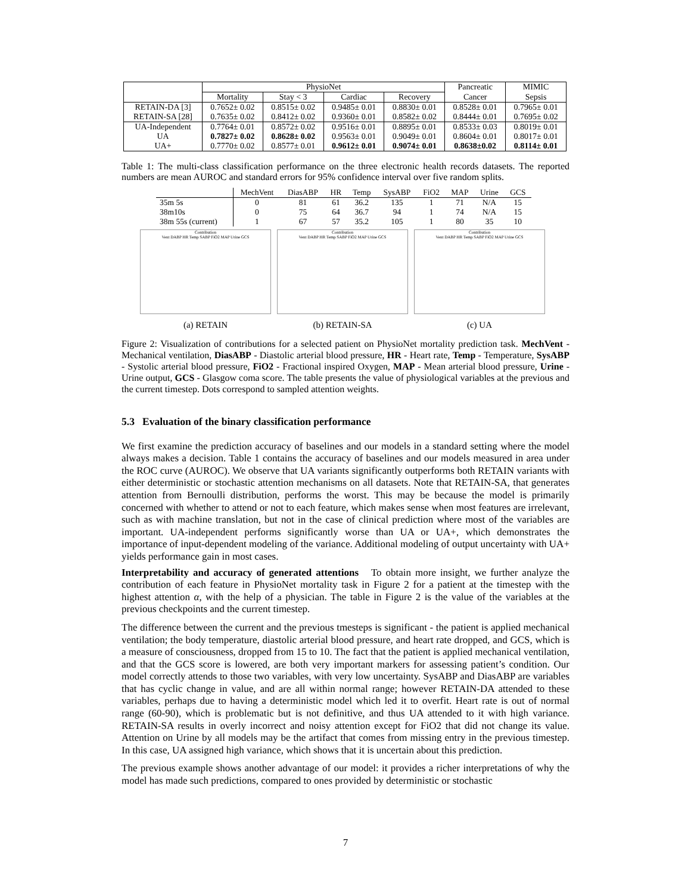| | PhysioNet | | | | Pancreatic | MIMIC |
| --- | --- | --- | --- | --- | --- | --- |
| | Mortality | Stay < 3 | Cardiac | Recovery | Cancer | Sepsis |
| RETAIN-DA [3] | 0.7652± 0.02 | 0.8515± 0.02 | 0.9485± 0.01 | 0.8830± 0.01 | 0.8528± 0.01 | 0.7965± 0.01 |
| RETAIN-SA [28] | 0.7635± 0.02 | 0.8412± 0.02 | 0.9360± 0.01 | 0.8582± 0.02 | 0.8444± 0.01 | 0.7695± 0.02 |
| UA-Independent | 0.7764± 0.01 | 0.8572± 0.02 | 0.9516± 0.01 | 0.8895± 0.01 | 0.8533± 0.03 | 0.8019± 0.01 |
| UA | 0.7827± 0.02 | 0.8628± 0.02 | 0.9563± 0.01 | 0.9049± 0.01 | 0.8604± 0.01 | 0.8017± 0.01 |
| UA+ | 0.7770± 0.02 | 0.8577± 0.01 | 0.9612± 0.01 | 0.9074± 0.01 | 0.8638±0.02 | 0.8114± 0.01 |
Table 1: The multi-class classification performance on the three electronic health records datasets. The reported numbers are mean AUROC and standard errors for 95% confidence interval over five random splits.
| | MechVent | DiasABP | HR | Temp | SysABP | FiO2 | MAP | Urine | GCS |
| --- | --- | --- | --- | --- | --- | --- | --- | --- | --- |
| 35m 5s | 0 | 81 | 61 | 36.2 | 135 | 1 | 71 | N/A | 15 |
| 38m10s | 0 | 75 | 64 | 36.7 | 94 | 1 | 74 | N/A | 15 |
| 38m 55s (current) | 1 | 67 | 57 | 35.2 | 105 | 1 | 80 | 35 | 10 |
Contribution
Vent DABP HR Temp SABP FiO2 MAP Urine GCS
(a) RETAIN
Contribution
Vent DABP HR Temp SABP FiO2 MAP Urine GCS
(b) RETAIN-SA
Contribution
Vent DABP HR Temp SABP FiO2 MAP Urine GCS
(c) UA
Figure 2: Visualization of contributions for a selected patient on PhysioNet mortality prediction task. MechVent - Mechanical ventilation, DiasABP - Diastolic arterial blood pressure, HR - Heart rate, Temp - Temperature, SysABP - Systolic arterial blood pressure, FiO2 - Fractional inspired Oxygen, MAP - Mean arterial blood pressure, Urine - Urine output, GCS - Glasgow coma score. The table presents the value of physiological variables at the previous and the current timestep. Dots correspond to sampled attention weights.
5.3 Evaluation of the binary classification performance
We first examine the prediction accuracy of baselines and our models in a standard setting where the model always makes a decision. Table 1 contains the accuracy of baselines and our models measured in area under the ROC curve (AUROC). We observe that UA variants significantly outperforms both RETAIN variants with either deterministic or stochastic attention mechanisms on all datasets. Note that RETAIN-SA, that generates attention from Bernoulli distribution, performs the worst. This may be because the model is primarily concerned with whether to attend or not to each feature, which makes sense when most features are irrelevant, such as with machine translation, but not in the case of clinical prediction where most of the variables are important. UA-independent performs significantly worse than UA or UA+, which demonstrates the importance of input-dependent modeling of the variance. Additional modeling of output uncertainty with UA+ yields performance gain in most cases.
Interpretability and accuracy of generated attentions To obtain more insight, we further analyze the contribution of each feature in PhysioNet mortality task in Figure 2 for a patient at the timestep with the highest attention α, with the help of a physician. The table in Figure 2 is the value of the variables at the previous checkpoints and the current timestep.
The difference between the current and the previous tmesteps is significant - the patient is applied mechanical ventilation; the body temperature, diastolic arterial blood pressure, and heart rate dropped, and GCS, which is a measure of consciousness, dropped from 15 to 10. The fact that the patient is applied mechanical ventilation, and that the GCS score is lowered, are both very important markers for assessing patient’s condition. Our model correctly attends to those two variables, with very low uncertainty. SysABP and DiasABP are variables that has cyclic change in value, and are all within normal range; however RETAIN-DA attended to these variables, perhaps due to having a deterministic model which led it to overfit. Heart rate is out of normal range (60-90), which is problematic but is not definitive, and thus UA attended to it with high variance. RETAIN-SA results in overly incorrect and noisy attention except for FiO2 that did not change its value. Attention on Urine by all models may be the artifact that comes from missing entry in the previous timestep. In this case, UA assigned high variance, which shows that it is uncertain about this prediction.
The previous example shows another advantage of our model: it provides a richer interpretations of why the model has made such predictions, compared to ones provided by deterministic or stochastic
7